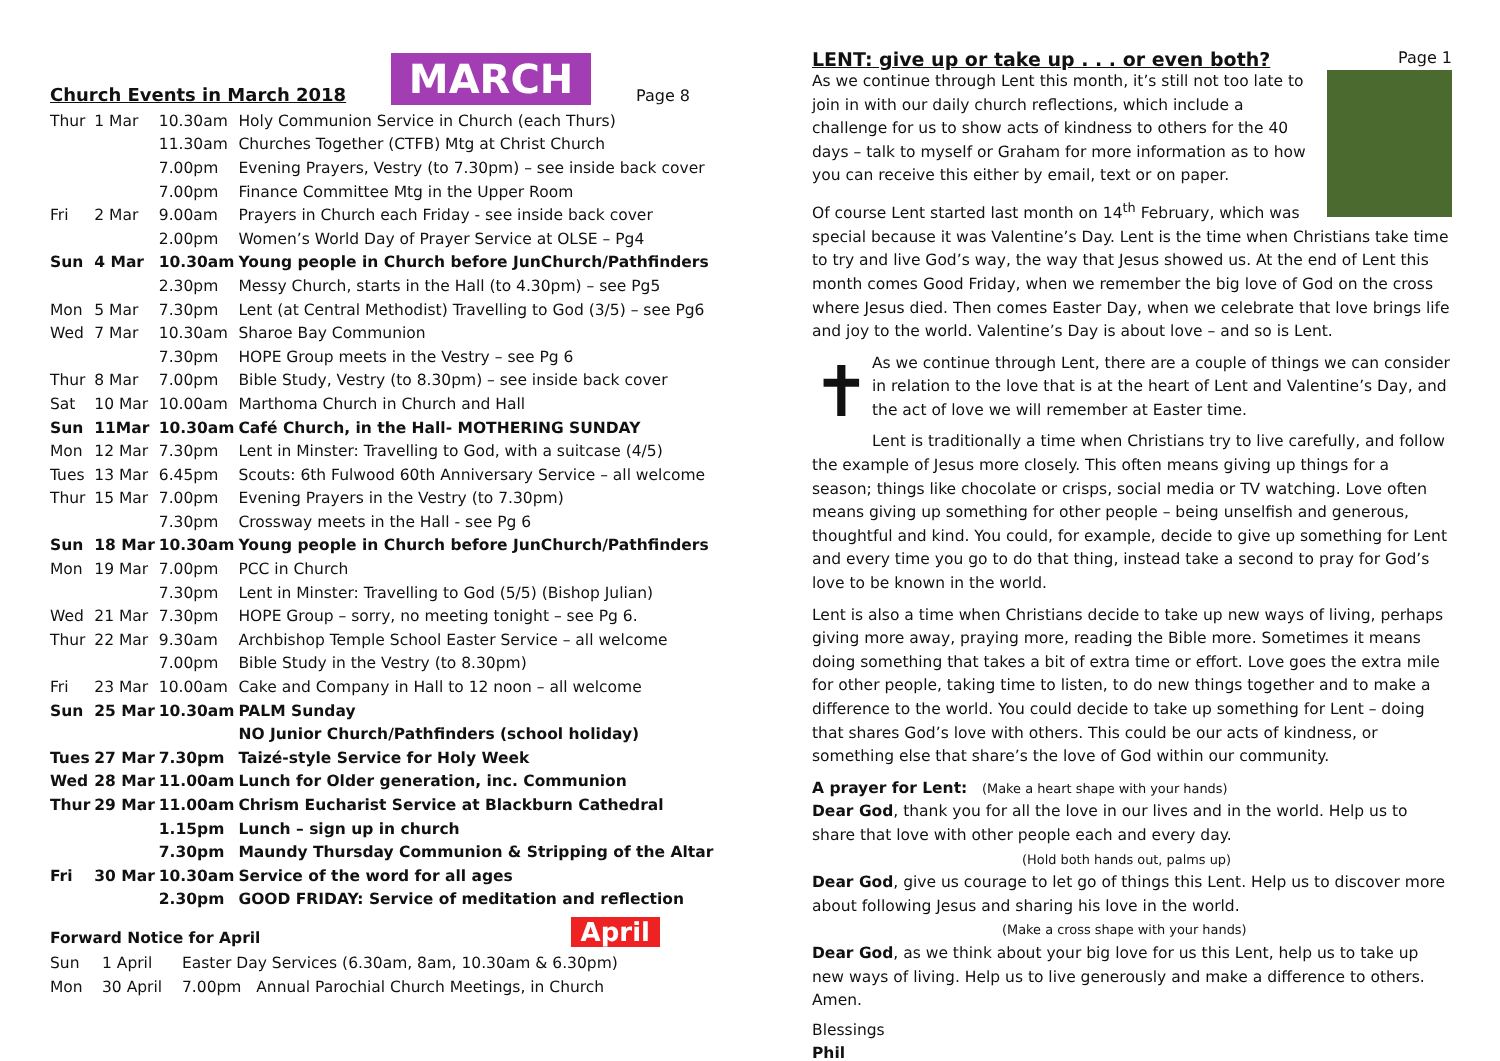Church Events in March 2018
MARCH
Page 8
| Thur | 1 Mar | 10.30am | Holy Communion Service in Church (each Thurs) |
| | | 11.30am | Churches Together (CTFB) Mtg at Christ Church |
| | | 7.00pm | Evening Prayers, Vestry (to 7.30pm) – see inside back cover |
| | | 7.00pm | Finance Committee Mtg in the Upper Room |
| Fri | 2 Mar | 9.00am | Prayers in Church each Friday - see inside back cover |
| | | 2.00pm | Women’s World Day of Prayer Service at OLSE – Pg4 |
| Sun | 4 Mar | 10.30am | Young people in Church before JunChurch/Pathfinders |
| | | 2.30pm | Messy Church, starts in the Hall (to 4.30pm) – see Pg5 |
| Mon | 5 Mar | 7.30pm | Lent (at Central Methodist) Travelling to God (3/5) – see Pg6 |
| Wed | 7 Mar | 10.30am | Sharoe Bay Communion |
| | | 7.30pm | HOPE Group meets in the Vestry – see Pg 6 |
| Thur | 8 Mar | 7.00pm | Bible Study, Vestry (to 8.30pm) – see inside back cover |
| Sat | 10 Mar | 10.00am | Marthoma Church in Church and Hall |
| Sun | 11Mar | 10.30am | Café Church, in the Hall- MOTHERING SUNDAY |
| Mon | 12 Mar | 7.30pm | Lent in Minster: Travelling to God, with a suitcase (4/5) |
| Tues | 13 Mar | 6.45pm | Scouts: 6th Fulwood 60th Anniversary Service – all welcome |
| Thur | 15 Mar | 7.00pm | Evening Prayers in the Vestry (to 7.30pm) |
| | | 7.30pm | Crossway meets in the Hall - see Pg 6 |
| Sun | 18 Mar | 10.30am | Young people in Church before JunChurch/Pathfinders |
| Mon | 19 Mar | 7.00pm | PCC in Church |
| | | 7.30pm | Lent in Minster: Travelling to God (5/5) (Bishop Julian) |
| Wed | 21 Mar | 7.30pm | HOPE Group – sorry, no meeting tonight – see Pg 6. |
| Thur | 22 Mar | 9.30am | Archbishop Temple School Easter Service – all welcome |
| | | 7.00pm | Bible Study in the Vestry (to 8.30pm) |
| Fri | 23 Mar | 10.00am | Cake and Company in Hall to 12 noon – all welcome |
| Sun | 25 Mar | 10.30am | PALM Sunday |
| | | | NO Junior Church/Pathfinders (school holiday) |
| Tues | 27 Mar | 7.30pm | Taizé-style Service for Holy Week |
| Wed | 28 Mar | 11.00am | Lunch for Older generation, inc. Communion |
| Thur | 29 Mar | 11.00am | Chrism Eucharist Service at Blackburn Cathedral |
| | | 1.15pm | Lunch – sign up in church |
| | | 7.30pm | Maundy Thursday Communion & Stripping of the Altar |
| Fri | 30 Mar | 10.30am | Service of the word for all ages |
| | | 2.30pm | GOOD FRIDAY: Service of meditation and reflection |
Forward Notice for April April
| Sun | 1 April | Easter Day Services (6.30am, 8am, 10.30am & 6.30pm) |
| Mon | 30 April | 7.00pm Annual Parochial Church Meetings, in Church |
LENT: give up or take up . . . or even both?
Page 1
As we continue through Lent this month, it’s still not too late to join in with our daily church reflections, which include a challenge for us to show acts of kindness to others for the 40 days – talk to myself or Graham for more information as to how you can receive this either by email, text or on paper.
Of course Lent started last month on 14<sup>th</sup> February, which was special because it was Valentine’s Day. Lent is the time when Christians take time to try and live God’s way, the way that Jesus showed us. At the end of Lent this month comes Good Friday, when we remember the big love of God on the cross where Jesus died. Then comes Easter Day, when we celebrate that love brings life and joy to the world. Valentine’s Day is about love – and so is Lent.
✝
As we continue through Lent, there are a couple of things we can consider in relation to the love that is at the heart of Lent and Valentine’s Day, and the act of love we will remember at Easter time.
Lent is traditionally a time when Christians try to live carefully, and follow the example of Jesus more closely. This often means giving up things for a season; things like chocolate or crisps, social media or TV watching. Love often means giving up something for other people – being unselfish and generous, thoughtful and kind. You could, for example, decide to give up something for Lent and every time you go to do that thing, instead take a second to pray for God’s love to be known in the world.
Lent is also a time when Christians decide to take up new ways of living, perhaps giving more away, praying more, reading the Bible more. Sometimes it means doing something that takes a bit of extra time or effort. Love goes the extra mile for other people, taking time to listen, to do new things together and to make a difference to the world. You could decide to take up something for Lent – doing that shares God’s love with others. This could be our acts of kindness, or something else that share’s the love of God within our community.
A prayer for Lent: (Make a heart shape with your hands)
Dear God, thank you for all the love in our lives and in the world. Help us to share that love with other people each and every day.
(Hold both hands out, palms up)
Dear God, give us courage to let go of things this Lent. Help us to discover more about following Jesus and sharing his love in the world.
(Make a cross shape with your hands)
Dear God, as we think about your big love for us this Lent, help us to take up new ways of living. Help us to live generously and make a difference to others. Amen.
Blessings
Phil